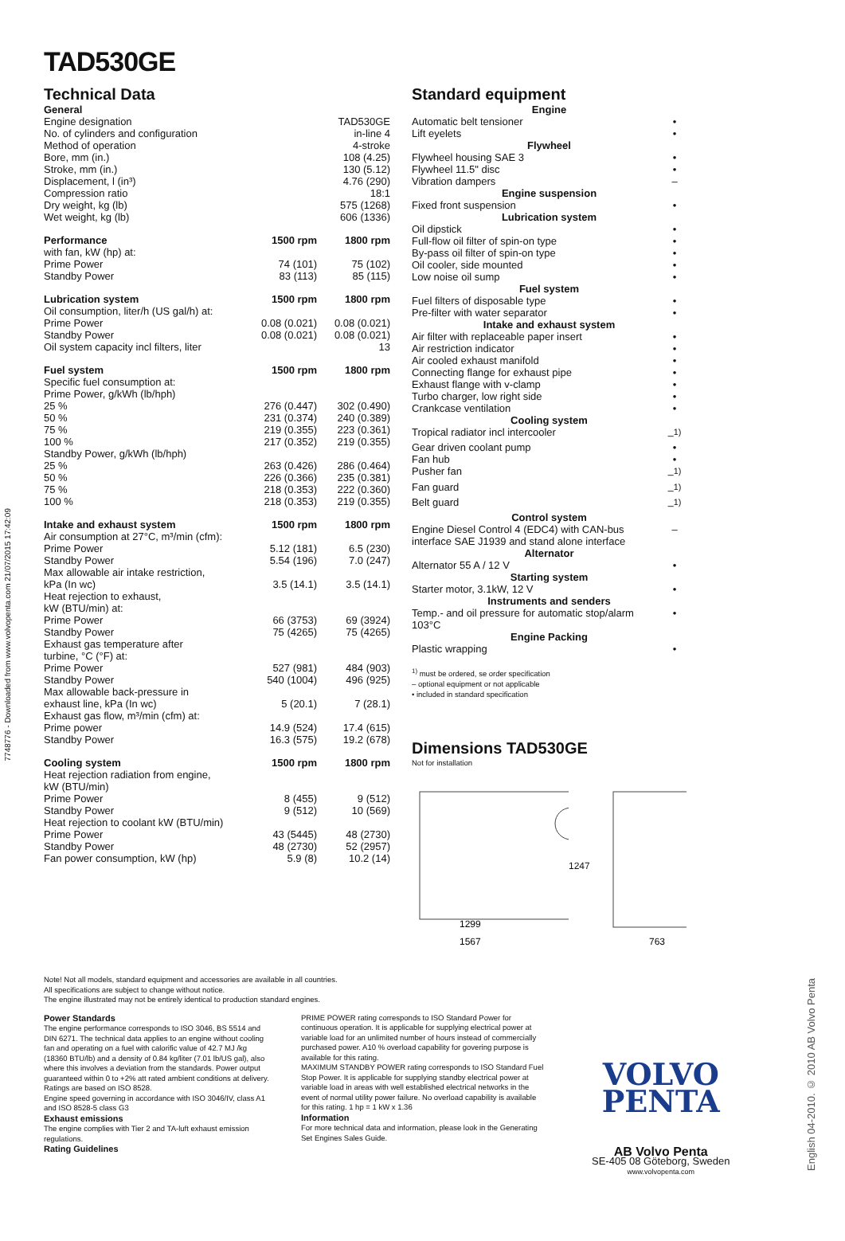7748776 - Downloaded from www.volvopenta.com 21/07/2015 17:42:09
English 04-2010. © 2010 AB Volvo Penta
TAD530GE
Technical Data
| General | | |
| Engine designation | | TAD530GE |
| No. of cylinders and configuration | | in-line 4 |
| Method of operation | | 4-stroke |
| Bore, mm (in.) | | 108 (4.25) |
| Stroke, mm (in.) | | 130 (5.12) |
| Displacement, l (in³) | | 4.76 (290) |
| Compression ratio | | 18:1 |
| Dry weight, kg (lb) | | 575 (1268) |
| Wet weight, kg (lb) | | 606 (1336) |
| Performance | 1500 rpm | 1800 rpm |
| with fan, kW (hp) at: | | |
| Prime Power | 74 (101) | 75 (102) |
| Standby Power | 83 (113) | 85 (115) |
| Lubrication system | 1500 rpm | 1800 rpm |
| Oil consumption, liter/h (US gal/h) at: | | |
| Prime Power | 0.08 (0.021) | 0.08 (0.021) |
| Standby Power | 0.08 (0.021) | 0.08 (0.021) |
| Oil system capacity incl filters, liter | | 13 |
| Fuel system | 1500 rpm | 1800 rpm |
| Specific fuel consumption at: | | |
| Prime Power, g/kWh (lb/hph) | | |
| 25 % | 276 (0.447) | 302 (0.490) |
| 50 % | 231 (0.374) | 240 (0.389) |
| 75 % | 219 (0.355) | 223 (0.361) |
| 100 % | 217 (0.352) | 219 (0.355) |
| Standby Power, g/kWh (lb/hph) | | |
| 25 % | 263 (0.426) | 286 (0.464) |
| 50 % | 226 (0.366) | 235 (0.381) |
| 75 % | 218 (0.353) | 222 (0.360) |
| 100 % | 218 (0.353) | 219 (0.355) |
| Intake and exhaust system | 1500 rpm | 1800 rpm |
| Air consumption at 27°C, m³/min (cfm): | | |
| Prime Power | 5.12 (181) | 6.5 (230) |
| Standby Power | 5.54 (196) | 7.0 (247) |
| Max allowable air intake restriction, | | |
| kPa (In wc) | 3.5 (14.1) | 3.5 (14.1) |
| Heat rejection to exhaust, | | |
| kW (BTU/min) at: | | |
| Prime Power | 66 (3753) | 69 (3924) |
| Standby Power | 75 (4265) | 75 (4265) |
| Exhaust gas temperature after | | |
| turbine, °C (°F) at: | | |
| Prime Power | 527 (981) | 484 (903) |
| Standby Power | 540 (1004) | 496 (925) |
| Max allowable back-pressure in | | |
| exhaust line, kPa (In wc) | 5 (20.1) | 7 (28.1) |
| Exhaust gas flow, m³/min (cfm) at: | | |
| Prime power | 14.9 (524) | 17.4 (615) |
| Standby Power | 16.3 (575) | 19.2 (678) |
| Cooling system | 1500 rpm | 1800 rpm |
| Heat rejection radiation from engine, | | |
| kW (BTU/min) | | |
| Prime Power | 8 (455) | 9 (512) |
| Standby Power | 9 (512) | 10 (569) |
| Heat rejection to coolant kW (BTU/min) | | |
| Prime Power | 43 (5445) | 48 (2730) |
| Standby Power | 48 (2730) | 52 (2957) |
| Fan power consumption, kW (hp) | 5.9 (8) | 10.2 (14) |
Standard equipment
| Engine | |
| Automatic belt tensioner | • |
| Lift eyelets | • |
| Flywheel | |
| Flywheel housing SAE 3 | • |
| Flywheel 11.5" disc | • |
| Vibration dampers | – |
| Engine suspension | |
| Fixed front suspension | • |
| Lubrication system | |
| Oil dipstick | • |
| Full-flow oil filter of spin-on type | • |
| By-pass oil filter of spin-on type | • |
| Oil cooler, side mounted | • |
| Low noise oil sump | • |
| Fuel system | |
| Fuel filters of disposable type | • |
| Pre-filter with water separator | • |
| Intake and exhaust system | |
| Air filter with replaceable paper insert | • |
| Air restriction indicator | • |
| Air cooled exhaust manifold | • |
| Connecting flange for exhaust pipe | • |
| Exhaust flange with v-clamp | • |
| Turbo charger, low right side | • |
| Crankcase ventilation | • |
| Cooling system | |
| Tropical radiator incl intercooler | –<sup>1)</sup> |
| Gear driven coolant pump | • |
| Fan hub | • |
| Pusher fan | –<sup>1)</sup> |
| Fan guard | –<sup>1)</sup> |
| Belt guard | –<sup>1)</sup> |
| Control system | |
| Engine Diesel Control 4 (EDC4) with CAN-bus interface SAE J1939 and stand alone interface | – |
| Alternator | |
| Alternator 55 A / 12 V | • |
| Starting system | |
| Starter motor, 3.1kW, 12 V | • |
| Instruments and senders | |
| Temp.- and oil pressure for automatic stop/alarm 103°C | • |
| Engine Packing | |
| Plastic wrapping | • |
<sup>1)</sup> must be ordered, se order specification
– optional equipment or not applicable
• included in standard specification
Dimensions TAD530GE
Not for installation
1299
1567
1247
763
Note! Not all models, standard equipment and accessories are available in all countries.
All specifications are subject to change without notice.
The engine illustrated may not be entirely identical to production standard engines.
Power Standards
The engine performance corresponds to ISO 3046, BS 5514 and DIN 6271. The technical data applies to an engine without cooling fan and operating on a fuel with calorific value of 42.7 MJ /kg (18360 BTU/lb) and a density of 0.84 kg/liter (7.01 lb/US gal), also where this involves a deviation from the standards. Power output guaranteed within 0 to +2% att rated ambient conditions at delivery. Ratings are based on ISO 8528.
Engine speed governing in accordance with ISO 3046/IV, class A1 and ISO 8528-5 class G3
Exhaust emissions
The engine complies with Tier 2 and TA-luft exhaust emission regulations.
Rating Guidelines
PRIME POWER rating corresponds to ISO Standard Power for continuous operation. It is applicable for supplying electrical power at variable load for an unlimited number of hours instead of commercially purchased power. A10 % overload capability for govering purpose is available for this rating.
MAXIMUM STANDBY POWER rating corresponds to ISO Standard Fuel Stop Power. It is applicable for supplying standby electrical power at variable load in areas with well established electrical networks in the event of normal utility power failure. No overload capability is available for this rating. 1 hp = 1 kW x 1.36
Information
For more technical data and information, please look in the Generating Set Engines Sales Guide.
VOLVO
PENTA
AB Volvo Penta
SE-405 08 Göteborg, Sweden
www.volvopenta.com